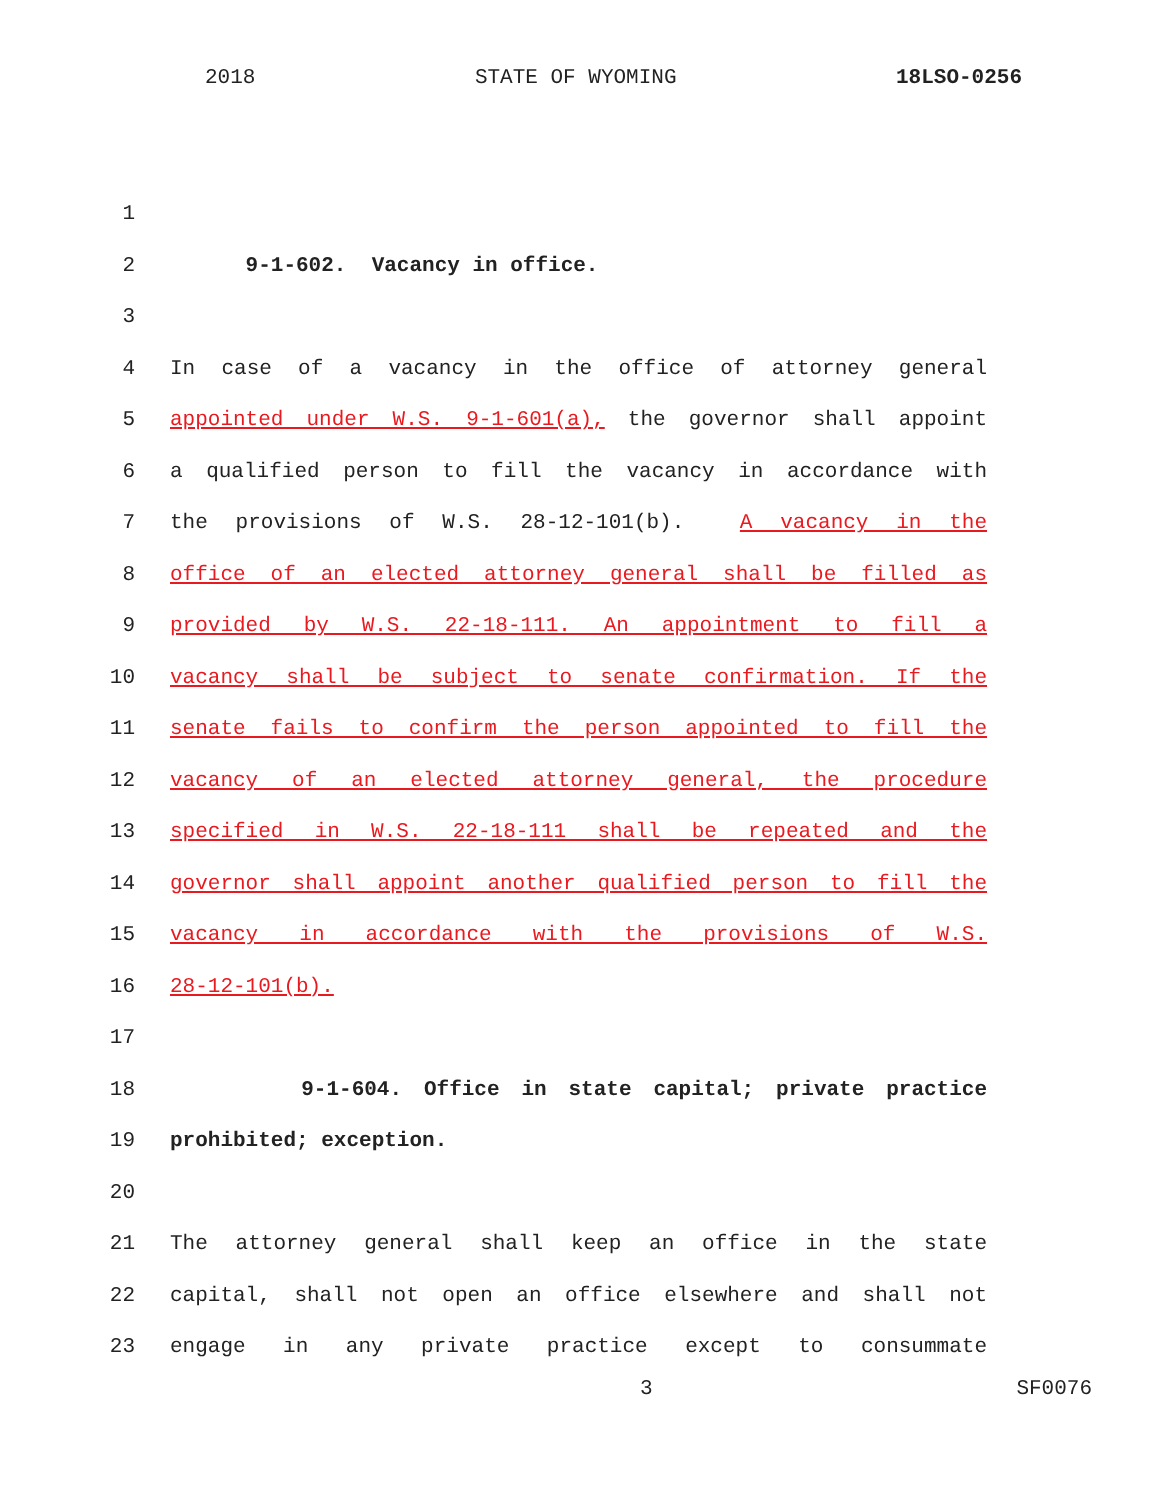2018 STATE OF WYOMING 18LSO-0256
1
2 9-1-602. Vacancy in office.
3
4 In case of a vacancy in the office of attorney general
5 appointed under W.S. 9-1-601(a), the governor shall appoint
6 a qualified person to fill the vacancy in accordance with
7 the provisions of W.S. 28-12-101(b). A vacancy in the
8 office of an elected attorney general shall be filled as
9 provided by W.S. 22-18-111. An appointment to fill a
10 vacancy shall be subject to senate confirmation. If the
11 senate fails to confirm the person appointed to fill the
12 vacancy of an elected attorney general, the procedure
13 specified in W.S. 22-18-111 shall be repeated and the
14 governor shall appoint another qualified person to fill the
15 vacancy in accordance with the provisions of W.S.
16 28-12-101(b).
17
18 9-1-604. Office in state capital; private practice
19 prohibited; exception.
20
21 The attorney general shall keep an office in the state
22 capital, shall not open an office elsewhere and shall not
23 engage in any private practice except to consummate
3 SF0076